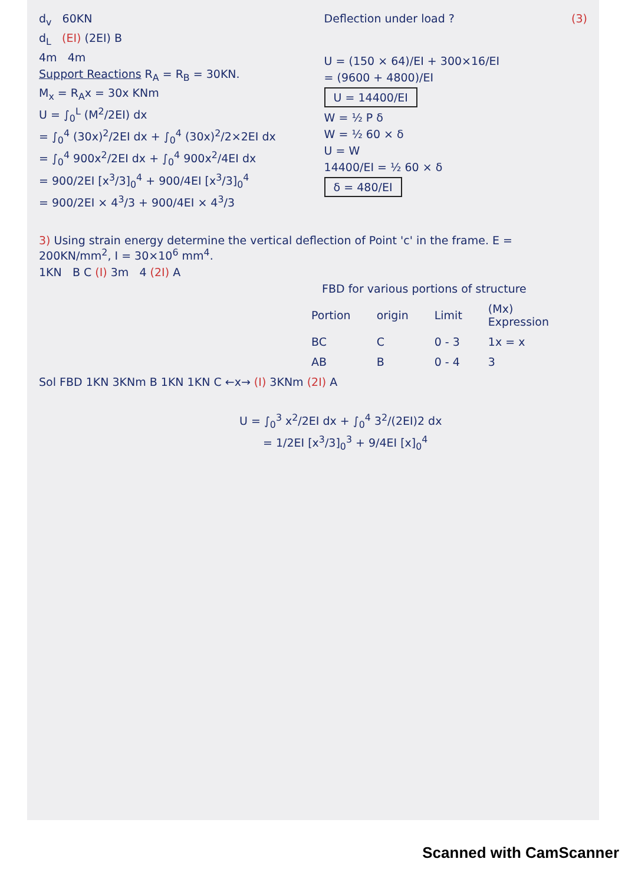d<sub>v</sub> 60KN
d<sub>L</sub> (EI) (2EI) B
4m 4m
Support Reactions R<sub>A</sub> = R<sub>B</sub> = 30KN.
M<sub>x</sub> = R<sub>A</sub>x = 30x KNm
U = ∫<sub>0</sub><sup>L</sup> (M<sup>2</sup>/2EI) dx
= ∫<sub>0</sub><sup>4</sup> (30x)<sup>2</sup>/2EI dx + ∫<sub>0</sub><sup>4</sup> (30x)<sup>2</sup>/2×2EI dx
= ∫<sub>0</sub><sup>4</sup> 900x<sup>2</sup>/2EI dx + ∫<sub>0</sub><sup>4</sup> 900x<sup>2</sup>/4EI dx
= 900/2EI [x<sup>3</sup>/3]<sub>0</sub><sup>4</sup> + 900/4EI [x<sup>3</sup>/3]<sub>0</sub><sup>4</sup>
= 900/2EI × 4<sup>3</sup>/3 + 900/4EI × 4<sup>3</sup>/3
Deflection under load ? (3)
U = (150 × 64)/EI + 300×16/EI
= (9600 + 4800)/EI
U = 14400/EI
W = ½ P δ
W = ½ 60 × δ
U = W
14400/EI = ½ 60 × δ
δ = 480/EI
3) Using strain energy determine the vertical deflection of Point 'c' in the frame. E = 200KN/mm<sup>2</sup>, I = 30×10<sup>6</sup> mm<sup>4</sup>.
1KN B C (I) 3m 4 (2I) A
FBD for various portions of structure
| Portion | origin | Limit | (Mx) Expression |
| --- | --- | --- | --- |
| BC | C | 0 - 3 | 1x = x |
| AB | B | 0 - 4 | 3 |
Sol FBD 1KN 3KNm B 1KN 1KN C ←x→ (I) 3KNm (2I) A
U = ∫<sub>0</sub><sup>3</sup> x<sup>2</sup>/2EI dx + ∫<sub>0</sub><sup>4</sup> 3<sup>2</sup>/(2EI)2 dx
= 1/2EI [x<sup>3</sup>/3]<sub>0</sub><sup>3</sup> + 9/4EI [x]<sub>0</sub><sup>4</sup>
Scanned with CamScanner